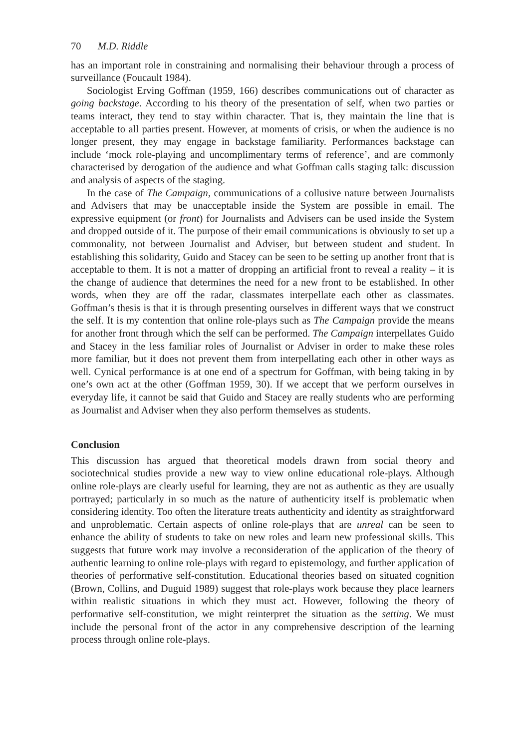70 M.D. Riddle
has an important role in constraining and normalising their behaviour through a process of surveillance (Foucault 1984).
Sociologist Erving Goffman (1959, 166) describes communications out of character as going backstage. According to his theory of the presentation of self, when two parties or teams interact, they tend to stay within character. That is, they maintain the line that is acceptable to all parties present. However, at moments of crisis, or when the audience is no longer present, they may engage in backstage familiarity. Performances backstage can include ‘mock role-playing and uncomplimentary terms of reference’, and are commonly characterised by derogation of the audience and what Goffman calls staging talk: discussion and analysis of aspects of the staging.
In the case of The Campaign, communications of a collusive nature between Journalists and Advisers that may be unacceptable inside the System are possible in email. The expressive equipment (or front) for Journalists and Advisers can be used inside the System and dropped outside of it. The purpose of their email communications is obviously to set up a commonality, not between Journalist and Adviser, but between student and student. In establishing this solidarity, Guido and Stacey can be seen to be setting up another front that is acceptable to them. It is not a matter of dropping an artificial front to reveal a reality – it is the change of audience that determines the need for a new front to be established. In other words, when they are off the radar, classmates interpellate each other as classmates. Goffman’s thesis is that it is through presenting ourselves in different ways that we construct the self. It is my contention that online role-plays such as The Campaign provide the means for another front through which the self can be performed. The Campaign interpellates Guido and Stacey in the less familiar roles of Journalist or Adviser in order to make these roles more familiar, but it does not prevent them from interpellating each other in other ways as well. Cynical performance is at one end of a spectrum for Goffman, with being taking in by one’s own act at the other (Goffman 1959, 30). If we accept that we perform ourselves in everyday life, it cannot be said that Guido and Stacey are really students who are performing as Journalist and Adviser when they also perform themselves as students.
Conclusion
This discussion has argued that theoretical models drawn from social theory and sociotechnical studies provide a new way to view online educational role-plays. Although online role-plays are clearly useful for learning, they are not as authentic as they are usually portrayed; particularly in so much as the nature of authenticity itself is problematic when considering identity. Too often the literature treats authenticity and identity as straightforward and unproblematic. Certain aspects of online role-plays that are unreal can be seen to enhance the ability of students to take on new roles and learn new professional skills. This suggests that future work may involve a reconsideration of the application of the theory of authentic learning to online role-plays with regard to epistemology, and further application of theories of performative self-constitution. Educational theories based on situated cognition (Brown, Collins, and Duguid 1989) suggest that role-plays work because they place learners within realistic situations in which they must act. However, following the theory of performative self-constitution, we might reinterpret the situation as the setting. We must include the personal front of the actor in any comprehensive description of the learning process through online role-plays.